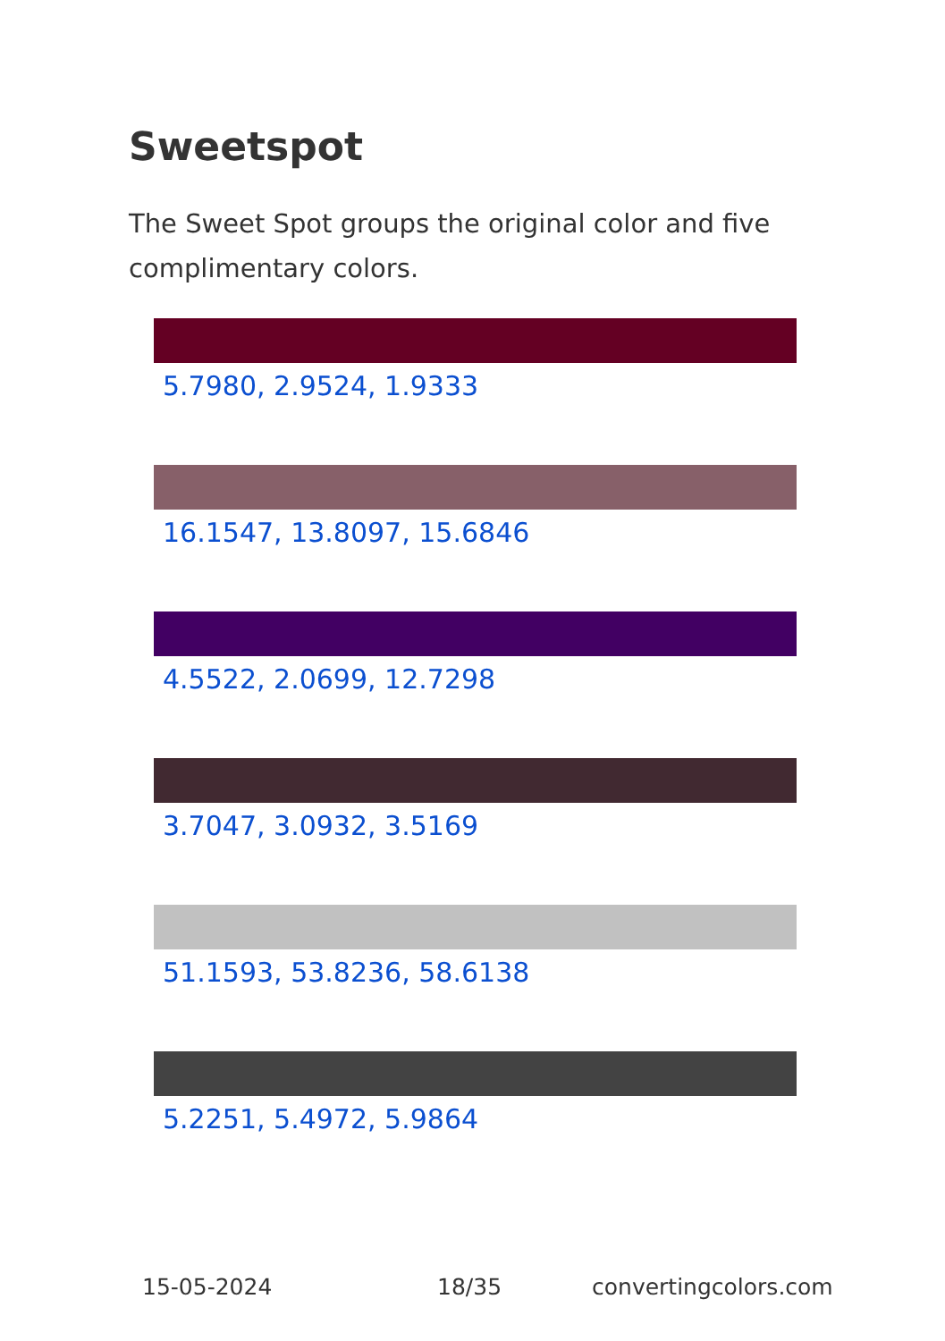Sweetspot
The Sweet Spot groups the original color and five complimentary colors.
5.7980, 2.9524, 1.9333
16.1547, 13.8097, 15.6846
4.5522, 2.0699, 12.7298
3.7047, 3.0932, 3.5169
51.1593, 53.8236, 58.6138
5.2251, 5.4972, 5.9864
15-05-2024 18/35 convertingcolors.com